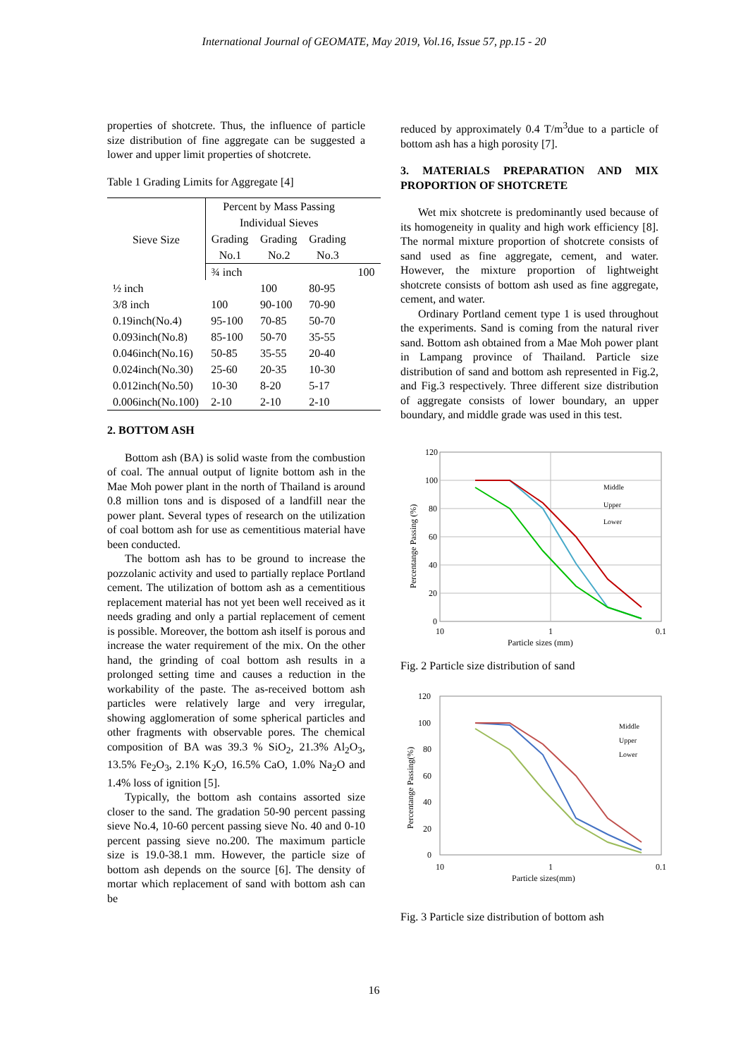International Journal of GEOMATE, May 2019, Vol.16, Issue 57, pp.15 - 20
properties of shotcrete. Thus, the influence of particle size distribution of fine aggregate can be suggested a lower and upper limit properties of shotcrete.
Table 1 Grading Limits for Aggregate [4]
| Sieve Size | Percent by Mass Passing Individual Sieves | | | |
| --- | --- | --- | --- | --- |
| | Grading | Grading | Grading | |
| | No.1 | No.2 | No.3 | |
| | ¾ inch | | | 100 |
| ½ inch | | 100 | 80-95 | |
| 3/8 inch | 100 | 90-100 | 70-90 | |
| 0.19inch(No.4) | 95-100 | 70-85 | 50-70 | |
| 0.093inch(No.8) | 85-100 | 50-70 | 35-55 | |
| 0.046inch(No.16) | 50-85 | 35-55 | 20-40 | |
| 0.024inch(No.30) | 25-60 | 20-35 | 10-30 | |
| 0.012inch(No.50) | 10-30 | 8-20 | 5-17 | |
| 0.006inch(No.100) | 2-10 | 2-10 | 2-10 | |
2. BOTTOM ASH
Bottom ash (BA) is solid waste from the combustion of coal. The annual output of lignite bottom ash in the Mae Moh power plant in the north of Thailand is around 0.8 million tons and is disposed of a landfill near the power plant. Several types of research on the utilization of coal bottom ash for use as cementitious material have been conducted.
The bottom ash has to be ground to increase the pozzolanic activity and used to partially replace Portland cement. The utilization of bottom ash as a cementitious replacement material has not yet been well received as it needs grading and only a partial replacement of cement is possible. Moreover, the bottom ash itself is porous and increase the water requirement of the mix. On the other hand, the grinding of coal bottom ash results in a prolonged setting time and causes a reduction in the workability of the paste. The as-received bottom ash particles were relatively large and very irregular, showing agglomeration of some spherical particles and other fragments with observable pores. The chemical composition of BA was 39.3 % SiO<sub>2</sub>, 21.3% Al<sub>2</sub>O<sub>3</sub>, 13.5% Fe<sub>2</sub>O<sub>3</sub>, 2.1% K<sub>2</sub>O, 16.5% CaO, 1.0% Na<sub>2</sub>O and 1.4% loss of ignition [5].
Typically, the bottom ash contains assorted size closer to the sand. The gradation 50-90 percent passing sieve No.4, 10-60 percent passing sieve No. 40 and 0-10 percent passing sieve no.200. The maximum particle size is 19.0-38.1 mm. However, the particle size of bottom ash depends on the source [6]. The density of mortar which replacement of sand with bottom ash can be
reduced by approximately 0.4 T/m<sup>3</sup>due to a particle of bottom ash has a high porosity [7].
3. MATERIALS PREPARATION AND MIX PROPORTION OF SHOTCRETE
Wet mix shotcrete is predominantly used because of its homogeneity in quality and high work efficiency [8]. The normal mixture proportion of shotcrete consists of sand used as fine aggregate, cement, and water. However, the mixture proportion of lightweight shotcrete consists of bottom ash used as fine aggregate, cement, and water.
Ordinary Portland cement type 1 is used throughout the experiments. Sand is coming from the natural river sand. Bottom ash obtained from a Mae Moh power plant in Lampang province of Thailand. Particle size distribution of sand and bottom ash represented in Fig.2, and Fig.3 respectively. Three different size distribution of aggregate consists of lower boundary, an upper boundary, and middle grade was used in this test.
120
100
80
60
40
20
0
10
1
0.1
Particle sizes (mm)
Percentange Passing (%)
Middle
Upper
Lower
Fig. 2 Particle size distribution of sand
120
100
80
60
40
20
0
10
1
0.1
Particle sizes(mm)
Percentange Passing(%)
Middle
Upper
Lower
Fig. 3 Particle size distribution of bottom ash
16